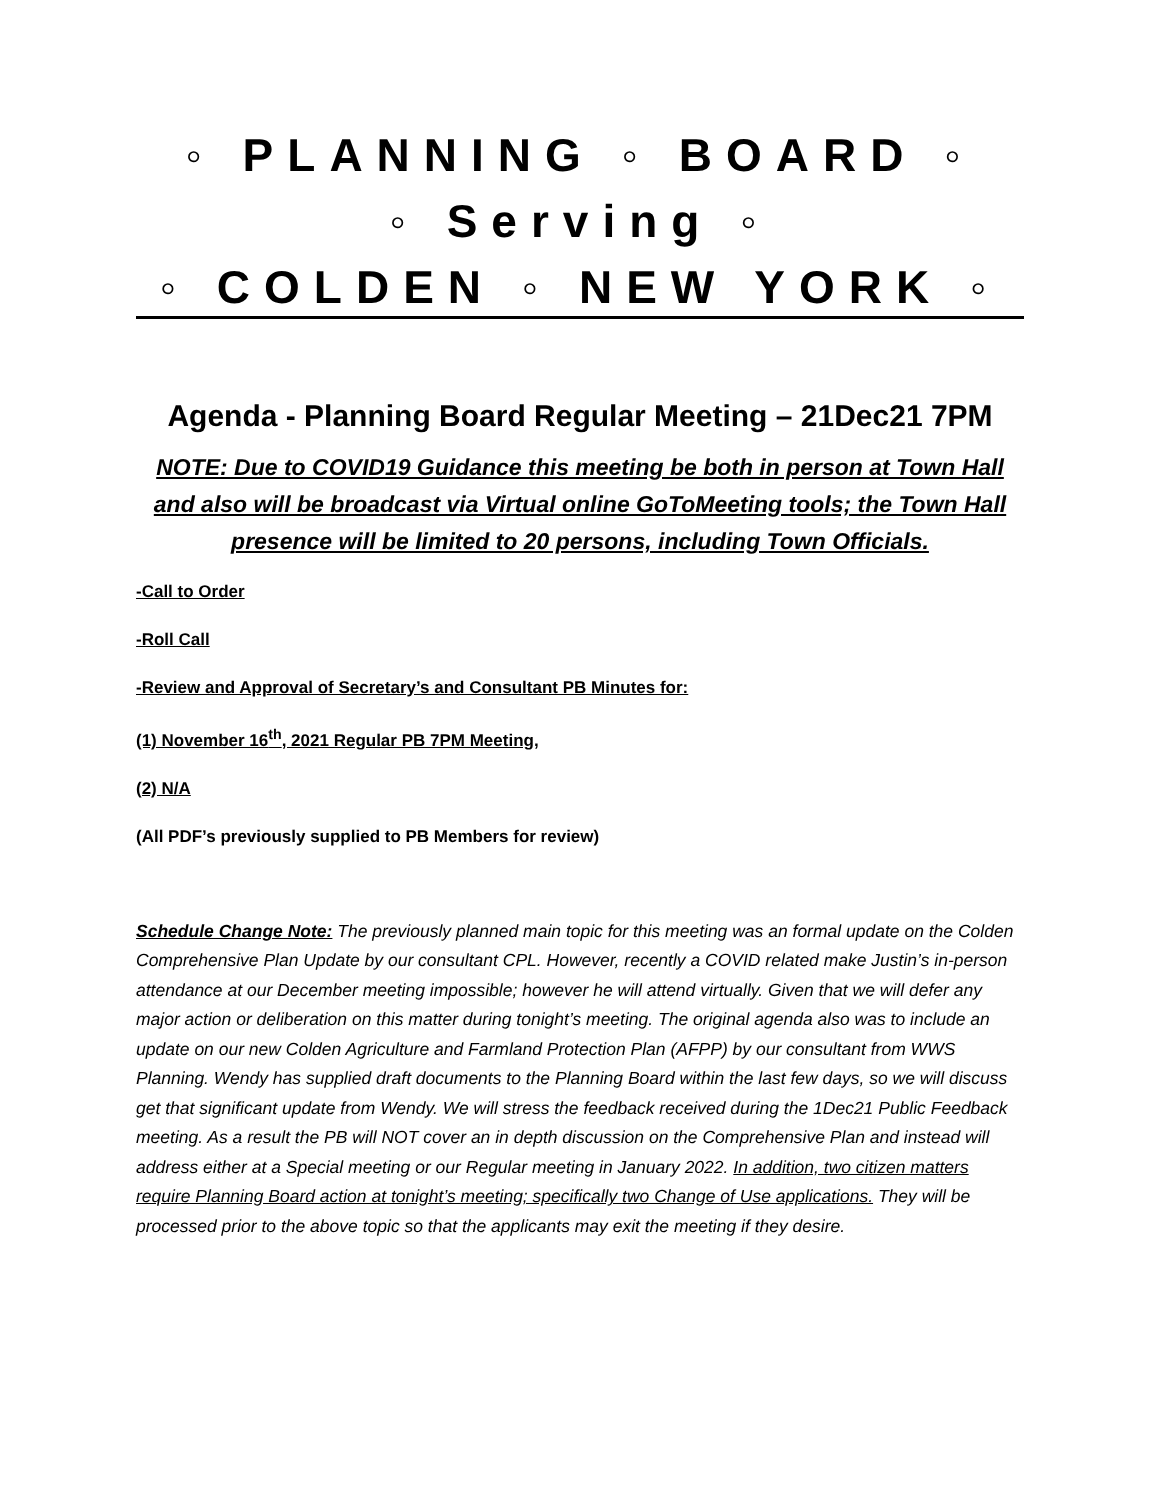◦ PLANNING ◦ BOARD ◦
◦ Serving ◦
◦ COLDEN ◦ NEW YORK ◦
Agenda - Planning Board Regular Meeting – 21Dec21 7PM
NOTE: Due to COVID19 Guidance this meeting be both in person at Town Hall and also will be broadcast via Virtual online GoToMeeting tools; the Town Hall presence will be limited to 20 persons, including Town Officials.
-Call to Order
-Roll Call
-Review and Approval of Secretary’s and Consultant PB Minutes for:
(1) November 16<sup>th</sup>, 2021 Regular PB 7PM Meeting,
(2) N/A
(All PDF’s previously supplied to PB Members for review)
Schedule Change Note: The previously planned main topic for this meeting was an formal update on the Colden Comprehensive Plan Update by our consultant CPL. However, recently a COVID related make Justin’s in-person attendance at our December meeting impossible; however he will attend virtually. Given that we will defer any major action or deliberation on this matter during tonight’s meeting. The original agenda also was to include an update on our new Colden Agriculture and Farmland Protection Plan (AFPP) by our consultant from WWS Planning. Wendy has supplied draft documents to the Planning Board within the last few days, so we will discuss get that significant update from Wendy. We will stress the feedback received during the 1Dec21 Public Feedback meeting. As a result the PB will NOT cover an in depth discussion on the Comprehensive Plan and instead will address either at a Special meeting or our Regular meeting in January 2022. In addition, two citizen matters require Planning Board action at tonight’s meeting; specifically two Change of Use applications. They will be processed prior to the above topic so that the applicants may exit the meeting if they desire.